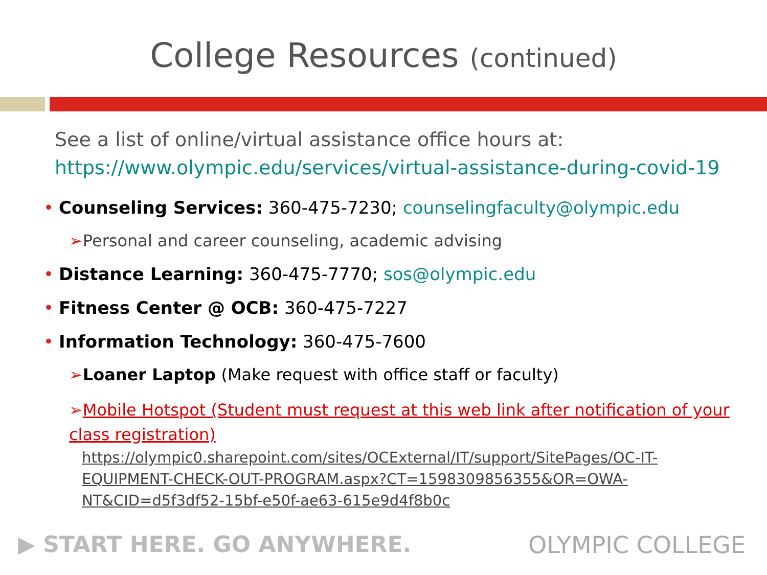College Resources (continued)
See a list of online/virtual assistance office hours at:
https://www.olympic.edu/services/virtual-assistance-during-covid-19
• Counseling Services: 360-475-7230; counselingfaculty@olympic.edu
➢Personal and career counseling, academic advising
• Distance Learning: 360-475-7770; sos@olympic.edu
• Fitness Center @ OCB: 360-475-7227
• Information Technology: 360-475-7600
➢Loaner Laptop (Make request with office staff or faculty)
➢Mobile Hotspot (Student must request at this web link after notification of your class registration)
https://olympic0.sharepoint.com/sites/OCExternal/IT/support/SitePages/OC-IT-EQUIPMENT-CHECK-OUT-PROGRAM.aspx?CT=1598309856355&OR=OWA-NT&CID=d5f3df52-15bf-e50f-ae63-615e9d4f8b0c
▶ START HERE. GO ANYWHERE. OLYMPIC COLLEGE